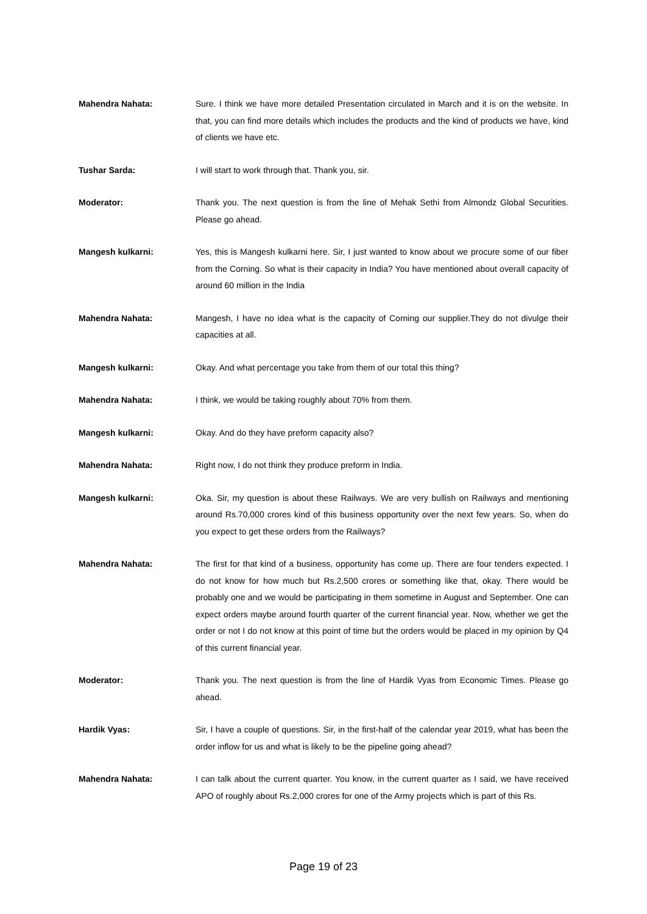Mahendra Nahata: Sure. I think we have more detailed Presentation circulated in March and it is on the website. In that, you can find more details which includes the products and the kind of products we have, kind of clients we have etc.
Tushar Sarda: I will start to work through that. Thank you, sir.
Moderator: Thank you. The next question is from the line of Mehak Sethi from Almondz Global Securities. Please go ahead.
Mangesh kulkarni: Yes, this is Mangesh kulkarni here. Sir, I just wanted to know about we procure some of our fiber from the Corning. So what is their capacity in India? You have mentioned about overall capacity of around 60 million in the India
Mahendra Nahata: Mangesh, I have no idea what is the capacity of Corning our supplier.They do not divulge their capacities at all.
Mangesh kulkarni: Okay. And what percentage you take from them of our total this thing?
Mahendra Nahata: I think, we would be taking roughly about 70% from them.
Mangesh kulkarni: Okay. And do they have preform capacity also?
Mahendra Nahata: Right now, I do not think they produce preform in India.
Mangesh kulkarni: Oka. Sir, my question is about these Railways. We are very bullish on Railways and mentioning around Rs.70,000 crores kind of this business opportunity over the next few years. So, when do you expect to get these orders from the Railways?
Mahendra Nahata: The first for that kind of a business, opportunity has come up. There are four tenders expected. I do not know for how much but Rs.2,500 crores or something like that, okay. There would be probably one and we would be participating in them sometime in August and September. One can expect orders maybe around fourth quarter of the current financial year. Now, whether we get the order or not I do not know at this point of time but the orders would be placed in my opinion by Q4 of this current financial year.
Moderator: Thank you. The next question is from the line of Hardik Vyas from Economic Times. Please go ahead.
Hardik Vyas: Sir, I have a couple of questions. Sir, in the first-half of the calendar year 2019, what has been the order inflow for us and what is likely to be the pipeline going ahead?
Mahendra Nahata: I can talk about the current quarter. You know, in the current quarter as I said, we have received APO of roughly about Rs.2,000 crores for one of the Army projects which is part of this Rs.
Page 19 of 23